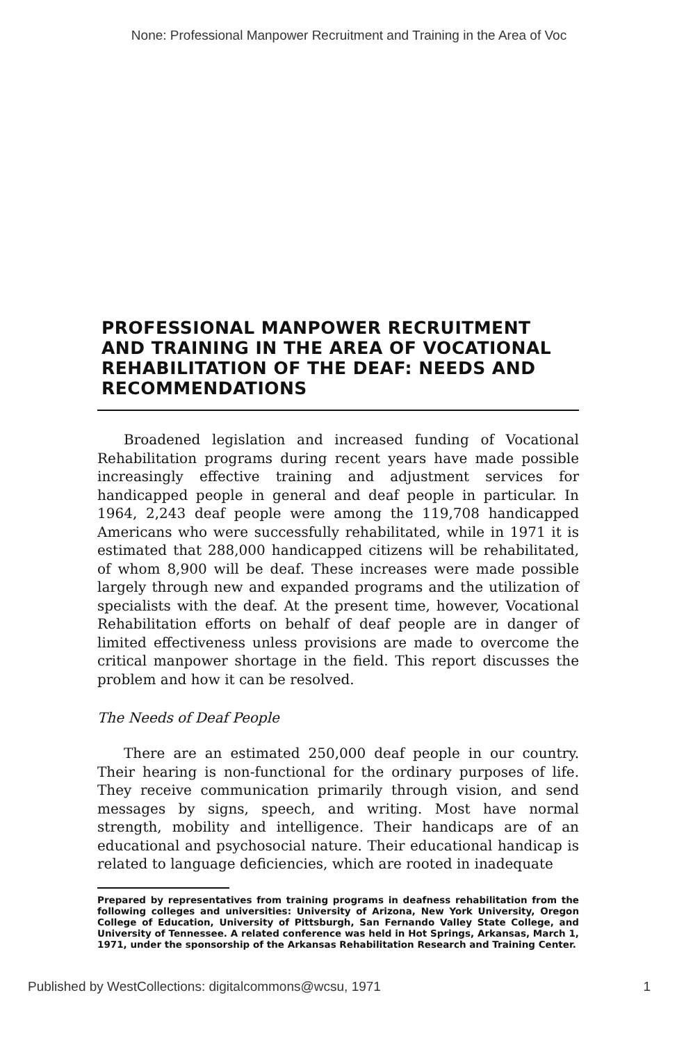None: Professional Manpower Recruitment and Training in the Area of Voc
PROFESSIONAL MANPOWER RECRUITMENT AND TRAINING IN THE AREA OF VOCATIONAL REHABILITATION OF THE DEAF: NEEDS AND RECOMMENDATIONS
Broadened legislation and increased funding of Vocational Rehabilitation programs during recent years have made possible increasingly effective training and adjustment services for handicapped people in general and deaf people in particular. In 1964, 2,243 deaf people were among the 119,708 handicapped Americans who were successfully rehabilitated, while in 1971 it is estimated that 288,000 handicapped citizens will be rehabilitated, of whom 8,900 will be deaf. These increases were made possible largely through new and expanded programs and the utilization of specialists with the deaf. At the present time, however, Vocational Rehabilitation efforts on behalf of deaf people are in danger of limited effectiveness unless provisions are made to overcome the critical manpower shortage in the field. This report discusses the problem and how it can be resolved.
The Needs of Deaf People
There are an estimated 250,000 deaf people in our country. Their hearing is non-functional for the ordinary purposes of life. They receive communication primarily through vision, and send messages by signs, speech, and writing. Most have normal strength, mobility and intelligence. Their handicaps are of an educational and psychosocial nature. Their educational handicap is related to language deficiencies, which are rooted in inadequate
Prepared by representatives from training programs in deafness rehabilitation from the following colleges and universities: University of Arizona, New York University, Oregon College of Education, University of Pittsburgh, San Fernando Valley State College, and University of Tennessee. A related conference was held in Hot Springs, Arkansas, March 1, 1971, under the sponsorship of the Arkansas Rehabilitation Research and Training Center.
Published by WestCollections: digitalcommons@wcsu, 1971 1